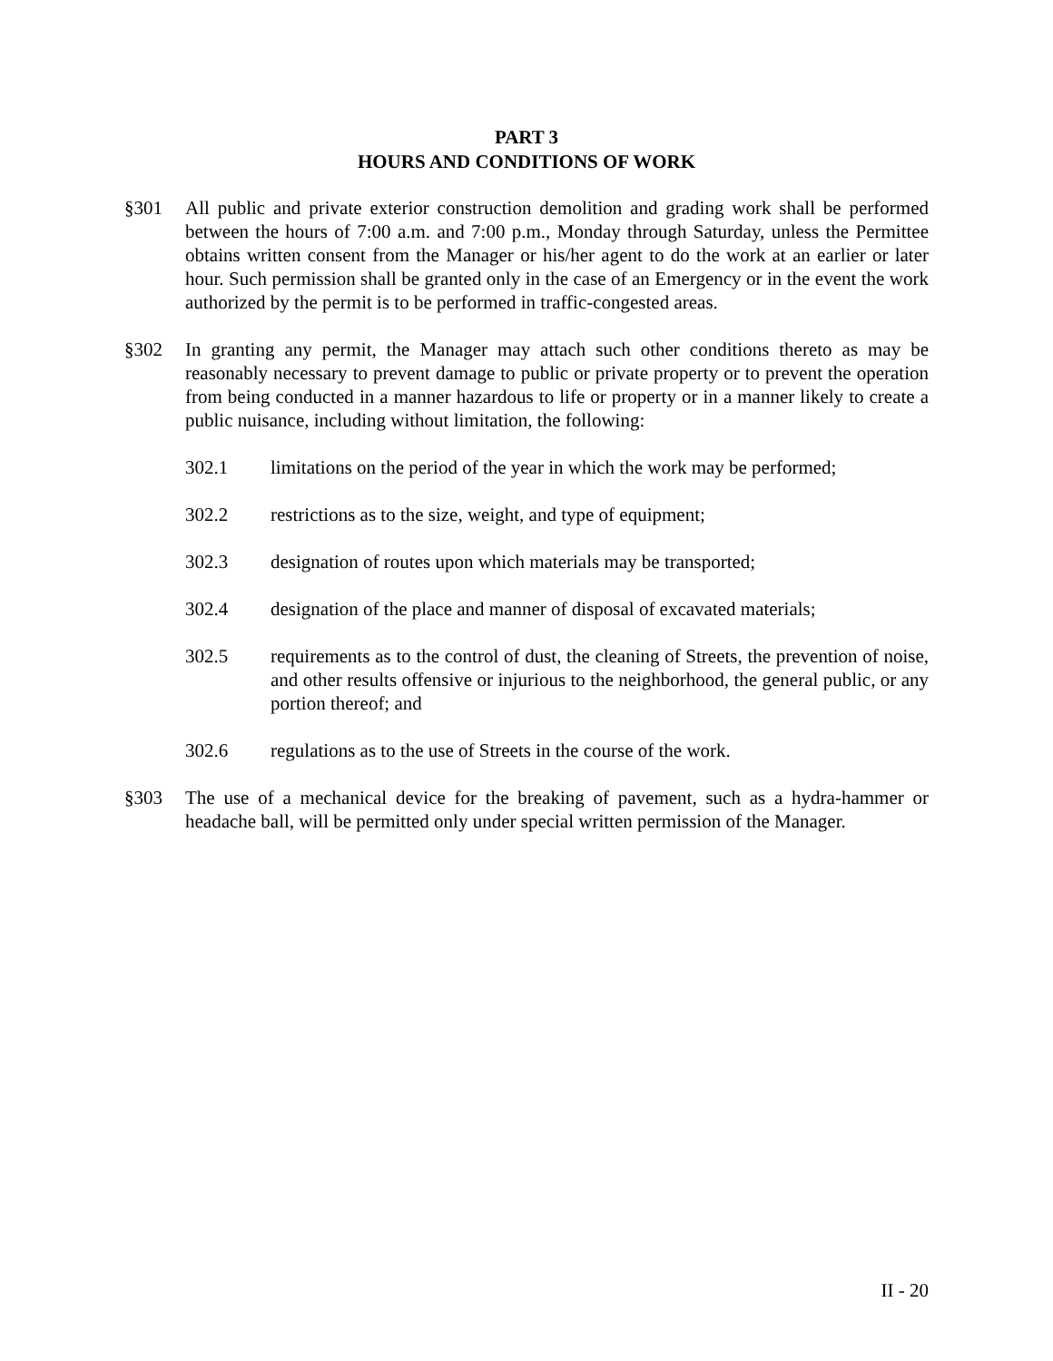PART 3
HOURS AND CONDITIONS OF WORK
§301 All public and private exterior construction demolition and grading work shall be performed between the hours of 7:00 a.m. and 7:00 p.m., Monday through Saturday, unless the Permittee obtains written consent from the Manager or his/her agent to do the work at an earlier or later hour. Such permission shall be granted only in the case of an Emergency or in the event the work authorized by the permit is to be performed in traffic-congested areas.
§302 In granting any permit, the Manager may attach such other conditions thereto as may be reasonably necessary to prevent damage to public or private property or to prevent the operation from being conducted in a manner hazardous to life or property or in a manner likely to create a public nuisance, including without limitation, the following:
302.1 limitations on the period of the year in which the work may be performed;
302.2 restrictions as to the size, weight, and type of equipment;
302.3 designation of routes upon which materials may be transported;
302.4 designation of the place and manner of disposal of excavated materials;
302.5 requirements as to the control of dust, the cleaning of Streets, the prevention of noise, and other results offensive or injurious to the neighborhood, the general public, or any portion thereof; and
302.6 regulations as to the use of Streets in the course of the work.
§303 The use of a mechanical device for the breaking of pavement, such as a hydra-hammer or headache ball, will be permitted only under special written permission of the Manager.
II - 20